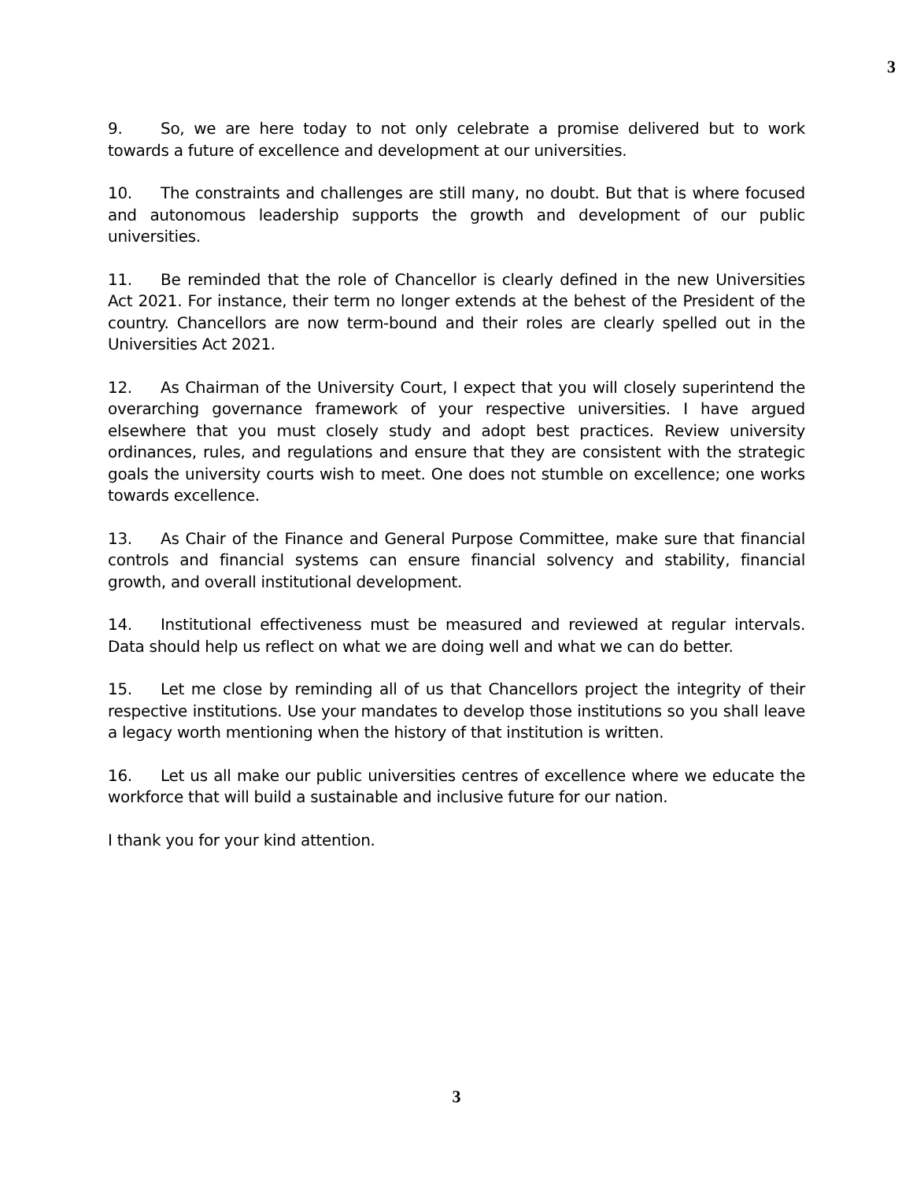3
9. So, we are here today to not only celebrate a promise delivered but to work towards a future of excellence and development at our universities.
10. The constraints and challenges are still many, no doubt. But that is where focused and autonomous leadership supports the growth and development of our public universities.
11. Be reminded that the role of Chancellor is clearly defined in the new Universities Act 2021. For instance, their term no longer extends at the behest of the President of the country. Chancellors are now term-bound and their roles are clearly spelled out in the Universities Act 2021.
12. As Chairman of the University Court, I expect that you will closely superintend the overarching governance framework of your respective universities. I have argued elsewhere that you must closely study and adopt best practices. Review university ordinances, rules, and regulations and ensure that they are consistent with the strategic goals the university courts wish to meet. One does not stumble on excellence; one works towards excellence.
13. As Chair of the Finance and General Purpose Committee, make sure that financial controls and financial systems can ensure financial solvency and stability, financial growth, and overall institutional development.
14. Institutional effectiveness must be measured and reviewed at regular intervals. Data should help us reflect on what we are doing well and what we can do better.
15. Let me close by reminding all of us that Chancellors project the integrity of their respective institutions. Use your mandates to develop those institutions so you shall leave a legacy worth mentioning when the history of that institution is written.
16. Let us all make our public universities centres of excellence where we educate the workforce that will build a sustainable and inclusive future for our nation.
I thank you for your kind attention.
3